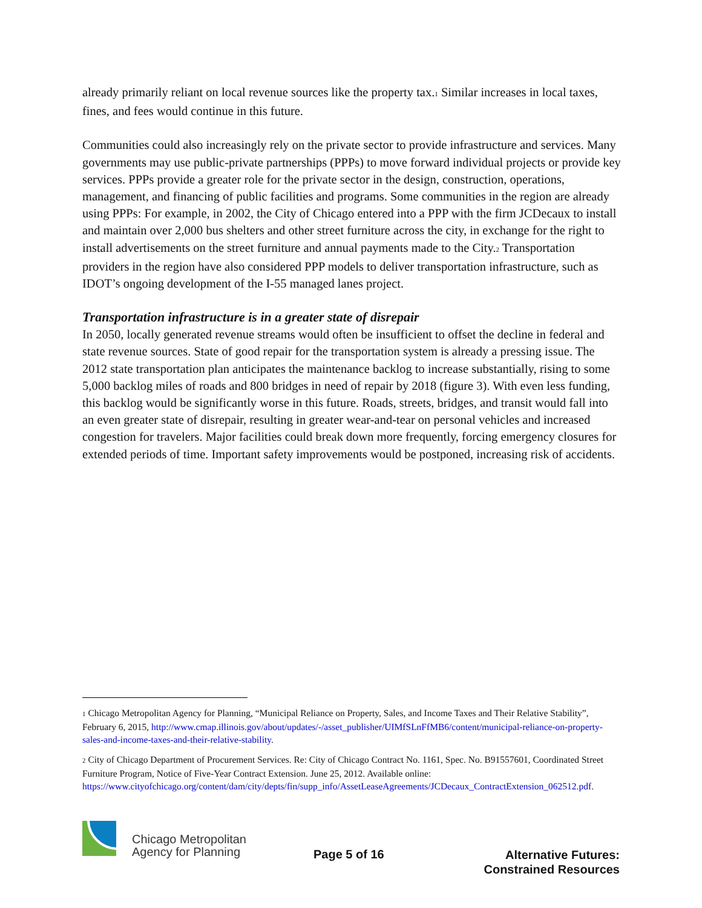already primarily reliant on local revenue sources like the property tax.<sup>1</sup> Similar increases in local taxes, fines, and fees would continue in this future.
Communities could also increasingly rely on the private sector to provide infrastructure and services. Many governments may use public-private partnerships (PPPs) to move forward individual projects or provide key services. PPPs provide a greater role for the private sector in the design, construction, operations, management, and financing of public facilities and programs. Some communities in the region are already using PPPs: For example, in 2002, the City of Chicago entered into a PPP with the firm JCDecaux to install and maintain over 2,000 bus shelters and other street furniture across the city, in exchange for the right to install advertisements on the street furniture and annual payments made to the City.<sup>2</sup> Transportation providers in the region have also considered PPP models to deliver transportation infrastructure, such as IDOT’s ongoing development of the I-55 managed lanes project.
Transportation infrastructure is in a greater state of disrepair
In 2050, locally generated revenue streams would often be insufficient to offset the decline in federal and state revenue sources. State of good repair for the transportation system is already a pressing issue. The 2012 state transportation plan anticipates the maintenance backlog to increase substantially, rising to some 5,000 backlog miles of roads and 800 bridges in need of repair by 2018 (figure 3). With even less funding, this backlog would be significantly worse in this future. Roads, streets, bridges, and transit would fall into an even greater state of disrepair, resulting in greater wear-and-tear on personal vehicles and increased congestion for travelers. Major facilities could break down more frequently, forcing emergency closures for extended periods of time. Important safety improvements would be postponed, increasing risk of accidents.
<sup>1</sup> Chicago Metropolitan Agency for Planning, “Municipal Reliance on Property, Sales, and Income Taxes and Their Relative Stability”, February 6, 2015, http://www.cmap.illinois.gov/about/updates/-/asset_publisher/UIMfSLnFfMB6/content/municipal-reliance-on-property-sales-and-income-taxes-and-their-relative-stability.
<sup>2</sup> City of Chicago Department of Procurement Services. Re: City of Chicago Contract No. 1161, Spec. No. B91557601, Coordinated Street Furniture Program, Notice of Five-Year Contract Extension. June 25, 2012. Available online: https://www.cityofchicago.org/content/dam/city/depts/fin/supp_info/AssetLeaseAgreements/JCDecaux_ContractExtension_062512.pdf.
Chicago Metropolitan
Agency for Planning
Page 5 of 16
Alternative Futures:
Constrained Resources